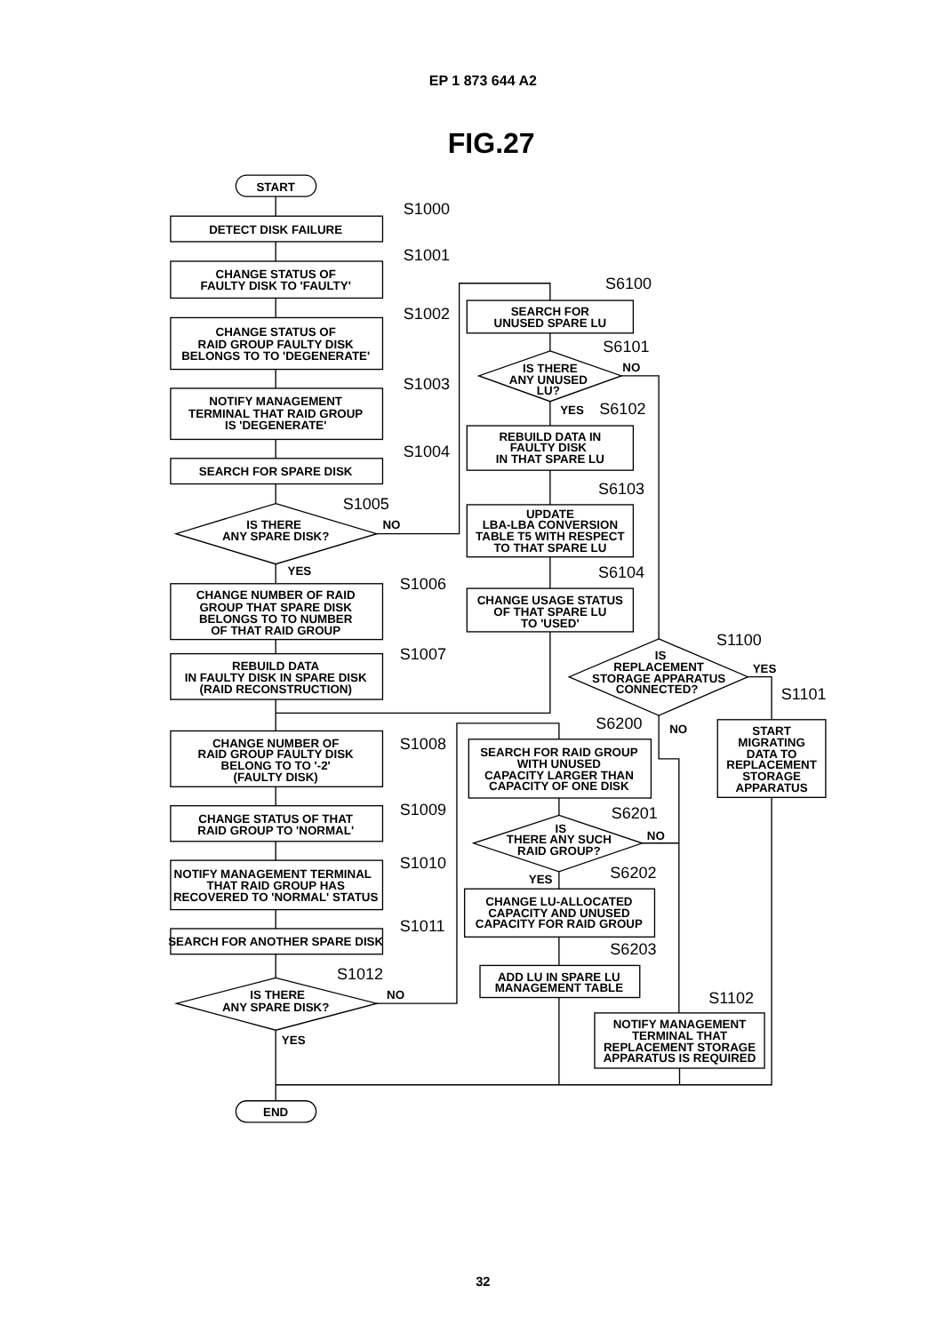EP 1 873 644 A2
FIG.27
START
DETECT DISK FAILURE
S1000
CHANGE STATUS OF
FAULTY DISK TO 'FAULTY'
S1001
CHANGE STATUS OF
RAID GROUP FAULTY DISK
BELONGS TO TO 'DEGENERATE'
S1002
NOTIFY MANAGEMENT
TERMINAL THAT RAID GROUP
IS 'DEGENERATE'
S1003
SEARCH FOR SPARE DISK
S1004
IS THERE
ANY SPARE DISK?
S1005
NO
YES
CHANGE NUMBER OF RAID
GROUP THAT SPARE DISK
BELONGS TO TO NUMBER
OF THAT RAID GROUP
S1006
REBUILD DATA
IN FAULTY DISK IN SPARE DISK
(RAID RECONSTRUCTION)
S1007
CHANGE NUMBER OF
RAID GROUP FAULTY DISK
BELONG TO TO '-2'
(FAULTY DISK)
S1008
CHANGE STATUS OF THAT
RAID GROUP TO 'NORMAL'
S1009
NOTIFY MANAGEMENT TERMINAL
THAT RAID GROUP HAS
RECOVERED TO 'NORMAL' STATUS
S1010
SEARCH FOR ANOTHER SPARE DISK
S1011
IS THERE
ANY SPARE DISK?
S1012
NO
YES
END
SEARCH FOR
UNUSED SPARE LU
S6100
IS THERE
ANY UNUSED
LU?
S6101
NO
YES
S6102
REBUILD DATA IN
FAULTY DISK
IN THAT SPARE LU
S6103
UPDATE
LBA-LBA CONVERSION
TABLE T5 WITH RESPECT
TO THAT SPARE LU
S6104
CHANGE USAGE STATUS
OF THAT SPARE LU
TO 'USED'
SEARCH FOR RAID GROUP
WITH UNUSED
CAPACITY LARGER THAN
CAPACITY OF ONE DISK
S6200
IS
THERE ANY SUCH
RAID GROUP?
S6201
NO
YES
S6202
CHANGE LU-ALLOCATED
CAPACITY AND UNUSED
CAPACITY FOR RAID GROUP
S6203
ADD LU IN SPARE LU
MANAGEMENT TABLE
IS
REPLACEMENT
STORAGE APPARATUS
CONNECTED?
S1100
YES
S1101
START
MIGRATING
DATA TO
REPLACEMENT
STORAGE
APPARATUS
NO
S1102
NOTIFY MANAGEMENT
TERMINAL THAT
REPLACEMENT STORAGE
APPARATUS IS REQUIRED
32